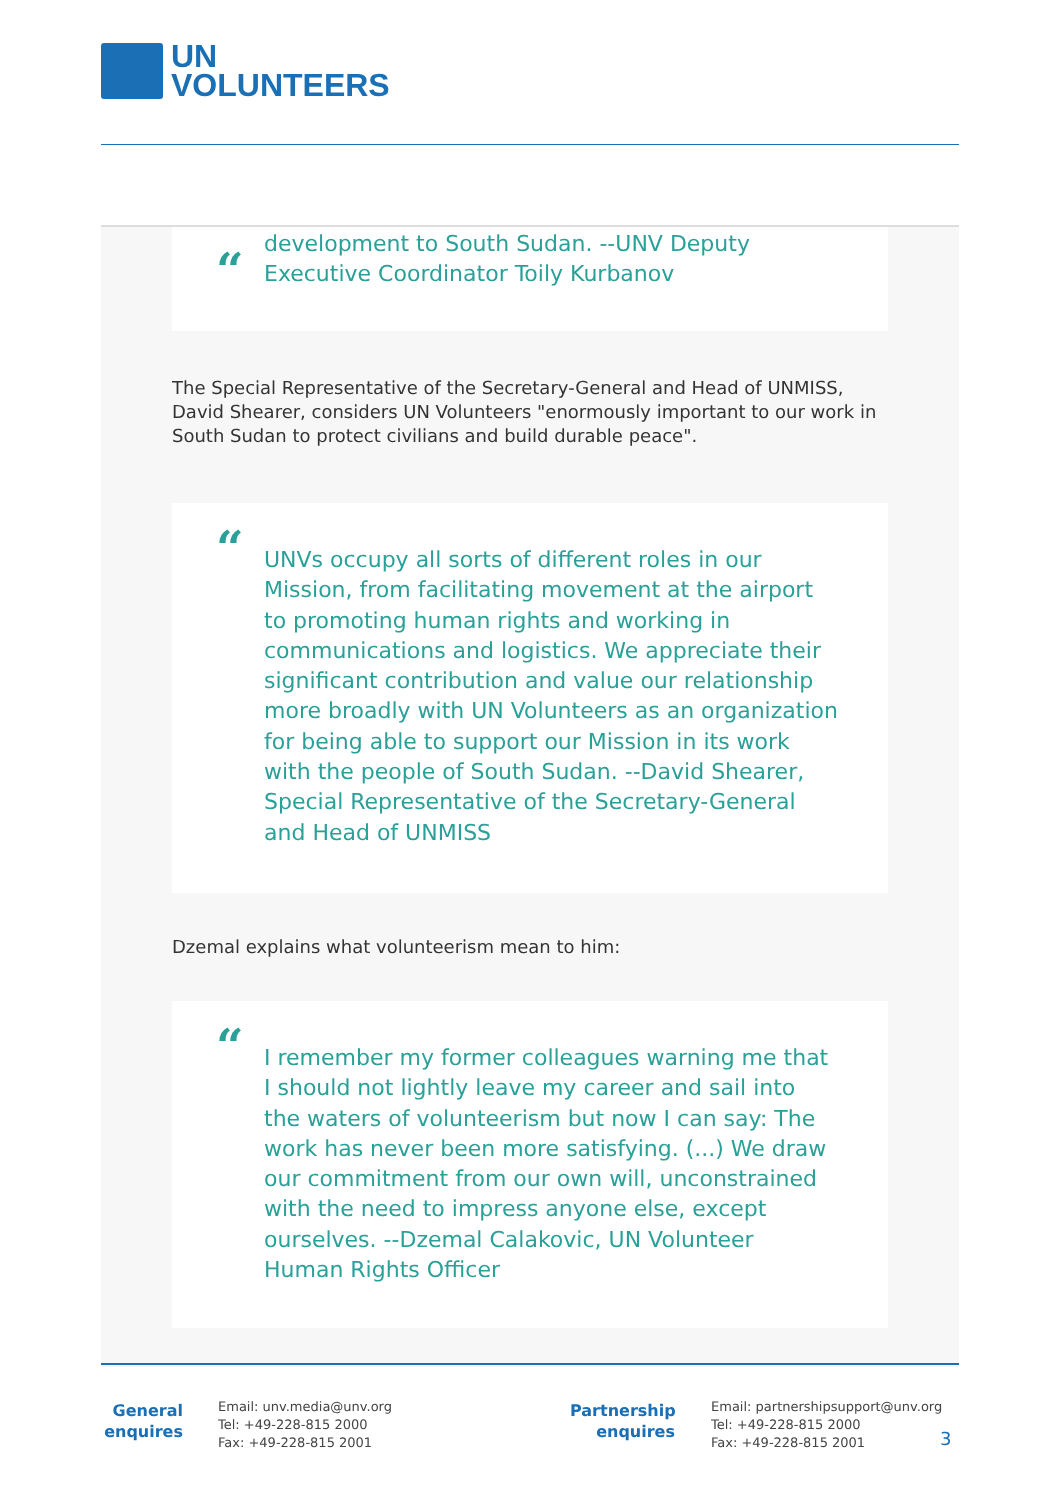UN
VOLUNTEERS
“development to South Sudan. --UNV Deputy Executive Coordinator Toily Kurbanov
The Special Representative of the Secretary-General and Head of UNMISS, David Shearer, considers UN Volunteers "enormously important to our work in South Sudan to protect civilians and build durable peace".
“UNVs occupy all sorts of different roles in our Mission, from facilitating movement at the airport to promoting human rights and working in communications and logistics. We appreciate their significant contribution and value our relationship more broadly with UN Volunteers as an organization for being able to support our Mission in its work with the people of South Sudan. --David Shearer, Special Representative of the Secretary-General and Head of UNMISS
Dzemal explains what volunteerism mean to him:
“I remember my former colleagues warning me that I should not lightly leave my career and sail into the waters of volunteerism but now I can say: The work has never been more satisfying. (...) We draw our commitment from our own will, unconstrained with the need to impress anyone else, except ourselves. --Dzemal Calakovic, UN Volunteer Human Rights Officer
General
enquires
Email: unv.media@unv.org
Tel: +49-228-815 2000
Fax: +49-228-815 2001
Partnership
enquires
Email: partnershipsupport@unv.org
Tel: +49-228-815 2000
Fax: +49-228-815 2001
3